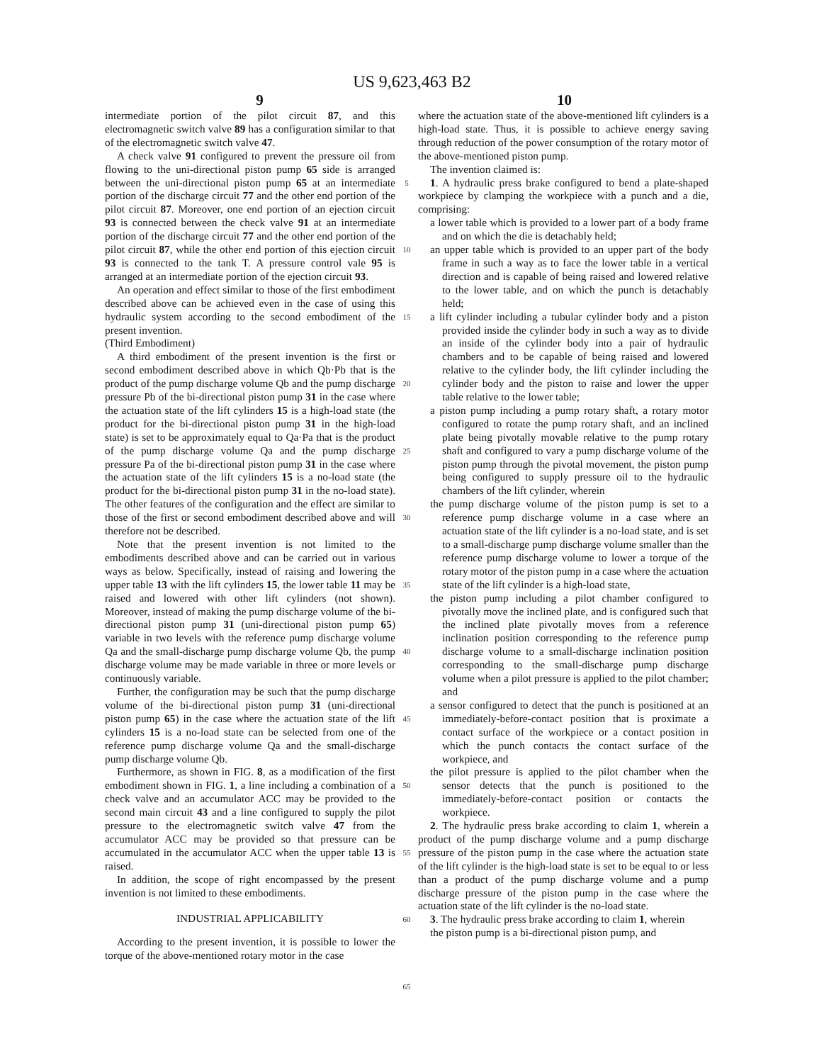US 9,623,463 B2
9 10
intermediate portion of the pilot circuit 87, and this electromagnetic switch valve 89 has a configuration similar to that of the electromagnetic switch valve 47.
A check valve 91 configured to prevent the pressure oil from flowing to the uni-directional piston pump 65 side is arranged between the uni-directional piston pump 65 at an intermediate portion of the discharge circuit 77 and the other end portion of the pilot circuit 87. Moreover, one end portion of an ejection circuit 93 is connected between the check valve 91 at an intermediate portion of the discharge circuit 77 and the other end portion of the pilot circuit 87, while the other end portion of this ejection circuit 93 is connected to the tank T. A pressure control vale 95 is arranged at an intermediate portion of the ejection circuit 93.
An operation and effect similar to those of the first embodiment described above can be achieved even in the case of using this hydraulic system according to the second embodiment of the present invention.
(Third Embodiment)
A third embodiment of the present invention is the first or second embodiment described above in which Qb·Pb that is the product of the pump discharge volume Qb and the pump discharge pressure Pb of the bi-directional piston pump 31 in the case where the actuation state of the lift cylinders 15 is a high-load state (the product for the bi-directional piston pump 31 in the high-load state) is set to be approximately equal to Qa·Pa that is the product of the pump discharge volume Qa and the pump discharge pressure Pa of the bi-directional piston pump 31 in the case where the actuation state of the lift cylinders 15 is a no-load state (the product for the bi-directional piston pump 31 in the no-load state). The other features of the configuration and the effect are similar to those of the first or second embodiment described above and will therefore not be described.
Note that the present invention is not limited to the embodiments described above and can be carried out in various ways as below. Specifically, instead of raising and lowering the upper table 13 with the lift cylinders 15, the lower table 11 may be raised and lowered with other lift cylinders (not shown). Moreover, instead of making the pump discharge volume of the bi-directional piston pump 31 (uni-directional piston pump 65) variable in two levels with the reference pump discharge volume Qa and the small-discharge pump discharge volume Qb, the pump discharge volume may be made variable in three or more levels or continuously variable.
Further, the configuration may be such that the pump discharge volume of the bi-directional piston pump 31 (uni-directional piston pump 65) in the case where the actuation state of the lift cylinders 15 is a no-load state can be selected from one of the reference pump discharge volume Qa and the small-discharge pump discharge volume Qb.
Furthermore, as shown in FIG. 8, as a modification of the first embodiment shown in FIG. 1, a line including a combination of a check valve and an accumulator ACC may be provided to the second main circuit 43 and a line configured to supply the pilot pressure to the electromagnetic switch valve 47 from the accumulator ACC may be provided so that pressure can be accumulated in the accumulator ACC when the upper table 13 is raised.
In addition, the scope of right encompassed by the present invention is not limited to these embodiments.
INDUSTRIAL APPLICABILITY
According to the present invention, it is possible to lower the torque of the above-mentioned rotary motor in the case
5
10
15
20
25
30
35
40
45
50
55
60
65
where the actuation state of the above-mentioned lift cylinders is a high-load state. Thus, it is possible to achieve energy saving through reduction of the power consumption of the rotary motor of the above-mentioned piston pump.
The invention claimed is:
1. A hydraulic press brake configured to bend a plate-shaped workpiece by clamping the workpiece with a punch and a die, comprising:
a lower table which is provided to a lower part of a body frame and on which the die is detachably held;
an upper table which is provided to an upper part of the body frame in such a way as to face the lower table in a vertical direction and is capable of being raised and lowered relative to the lower table, and on which the punch is detachably held;
a lift cylinder including a tubular cylinder body and a piston provided inside the cylinder body in such a way as to divide an inside of the cylinder body into a pair of hydraulic chambers and to be capable of being raised and lowered relative to the cylinder body, the lift cylinder including the cylinder body and the piston to raise and lower the upper table relative to the lower table;
a piston pump including a pump rotary shaft, a rotary motor configured to rotate the pump rotary shaft, and an inclined plate being pivotally movable relative to the pump rotary shaft and configured to vary a pump discharge volume of the piston pump through the pivotal movement, the piston pump being configured to supply pressure oil to the hydraulic chambers of the lift cylinder, wherein
the pump discharge volume of the piston pump is set to a reference pump discharge volume in a case where an actuation state of the lift cylinder is a no-load state, and is set to a small-discharge pump discharge volume smaller than the reference pump discharge volume to lower a torque of the rotary motor of the piston pump in a case where the actuation state of the lift cylinder is a high-load state,
the piston pump including a pilot chamber configured to pivotally move the inclined plate, and is configured such that the inclined plate pivotally moves from a reference inclination position corresponding to the reference pump discharge volume to a small-discharge inclination position corresponding to the small-discharge pump discharge volume when a pilot pressure is applied to the pilot chamber; and
a sensor configured to detect that the punch is positioned at an immediately-before-contact position that is proximate a contact surface of the workpiece or a contact position in which the punch contacts the contact surface of the workpiece, and
the pilot pressure is applied to the pilot chamber when the sensor detects that the punch is positioned to the immediately-before-contact position or contacts the workpiece.
2. The hydraulic press brake according to claim 1, wherein a product of the pump discharge volume and a pump discharge pressure of the piston pump in the case where the actuation state of the lift cylinder is the high-load state is set to be equal to or less than a product of the pump discharge volume and a pump discharge pressure of the piston pump in the case where the actuation state of the lift cylinder is the no-load state.
3. The hydraulic press brake according to claim 1, wherein
the piston pump is a bi-directional piston pump, and